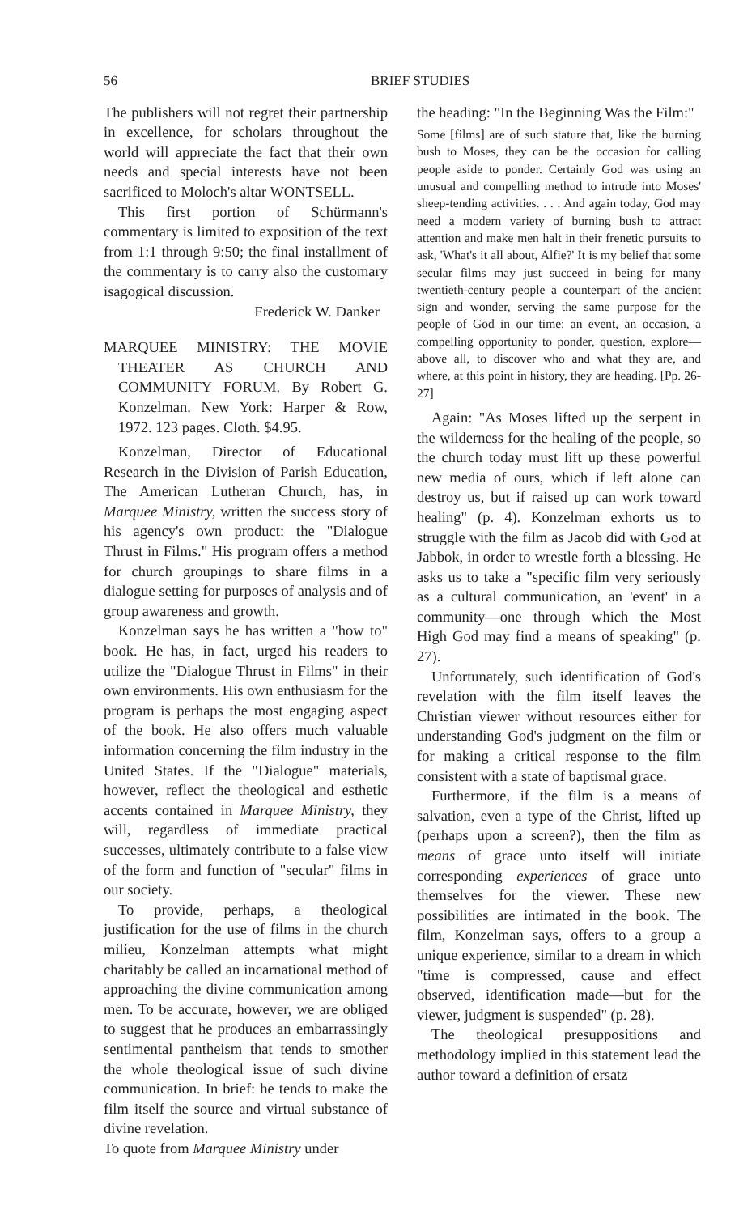56 BRIEF STUDIES
The publishers will not regret their partnership in excellence, for scholars throughout the world will appreciate the fact that their own needs and special interests have not been sacrificed to Moloch's altar WONTSELL.
This first portion of Schürmann's commentary is limited to exposition of the text from 1:1 through 9:50; the final installment of the commentary is to carry also the customary isagogical discussion.
Frederick W. Danker
MARQUEE MINISTRY: THE MOVIE THEATER AS CHURCH AND COMMUNITY FORUM. By Robert G. Konzelman. New York: Harper & Row, 1972. 123 pages. Cloth. $4.95.
Konzelman, Director of Educational Research in the Division of Parish Education, The American Lutheran Church, has, in Marquee Ministry, written the success story of his agency's own product: the "Dialogue Thrust in Films." His program offers a method for church groupings to share films in a dialogue setting for purposes of analysis and of group awareness and growth.
Konzelman says he has written a "how to" book. He has, in fact, urged his readers to utilize the "Dialogue Thrust in Films" in their own environments. His own enthusiasm for the program is perhaps the most engaging aspect of the book. He also offers much valuable information concerning the film industry in the United States. If the "Dialogue" materials, however, reflect the theological and esthetic accents contained in Marquee Ministry, they will, regardless of immediate practical successes, ultimately contribute to a false view of the form and function of "secular" films in our society.
To provide, perhaps, a theological justification for the use of films in the church milieu, Konzelman attempts what might charitably be called an incarnational method of approaching the divine communication among men. To be accurate, however, we are obliged to suggest that he produces an embarrassingly sentimental pantheism that tends to smother the whole theological issue of such divine communication. In brief: he tends to make the film itself the source and virtual substance of divine revelation.
To quote from Marquee Ministry under
the heading: "In the Beginning Was the Film:"
Some [films] are of such stature that, like the burning bush to Moses, they can be the occasion for calling people aside to ponder. Certainly God was using an unusual and compelling method to intrude into Moses' sheep-tending activities. . . . And again today, God may need a modern variety of burning bush to attract attention and make men halt in their frenetic pursuits to ask, 'What's it all about, Alfie?' It is my belief that some secular films may just succeed in being for many twentieth-century people a counterpart of the ancient sign and wonder, serving the same purpose for the people of God in our time: an event, an occasion, a compelling opportunity to ponder, question, explore—above all, to discover who and what they are, and where, at this point in history, they are heading. [Pp. 26-27]
Again: "As Moses lifted up the serpent in the wilderness for the healing of the people, so the church today must lift up these powerful new media of ours, which if left alone can destroy us, but if raised up can work toward healing" (p. 4). Konzelman exhorts us to struggle with the film as Jacob did with God at Jabbok, in order to wrestle forth a blessing. He asks us to take a "specific film very seriously as a cultural communication, an 'event' in a community—one through which the Most High God may find a means of speaking" (p. 27).
Unfortunately, such identification of God's revelation with the film itself leaves the Christian viewer without resources either for understanding God's judgment on the film or for making a critical response to the film consistent with a state of baptismal grace.
Furthermore, if the film is a means of salvation, even a type of the Christ, lifted up (perhaps upon a screen?), then the film as means of grace unto itself will initiate corresponding experiences of grace unto themselves for the viewer. These new possibilities are intimated in the book. The film, Konzelman says, offers to a group a unique experience, similar to a dream in which "time is compressed, cause and effect observed, identification made—but for the viewer, judgment is suspended" (p. 28).
The theological presuppositions and methodology implied in this statement lead the author toward a definition of ersatz